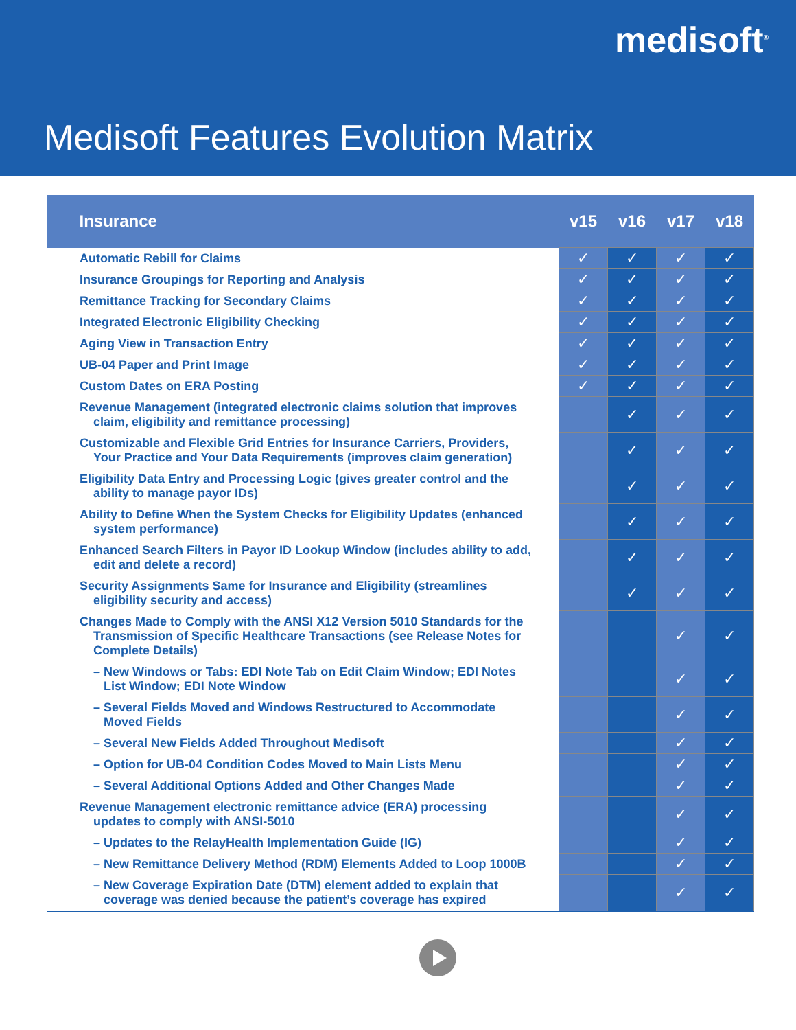medisoft<sup>®</sup>
Medisoft Features Evolution Matrix
| Insurance | v15 | v16 | v17 | v18 |
| --- | --- | --- | --- | --- |
| Automatic Rebill for Claims | ✓ | ✓ | ✓ | ✓ |
| Insurance Groupings for Reporting and Analysis | ✓ | ✓ | ✓ | ✓ |
| Remittance Tracking for Secondary Claims | ✓ | ✓ | ✓ | ✓ |
| Integrated Electronic Eligibility Checking | ✓ | ✓ | ✓ | ✓ |
| Aging View in Transaction Entry | ✓ | ✓ | ✓ | ✓ |
| UB-04 Paper and Print Image | ✓ | ✓ | ✓ | ✓ |
| Custom Dates on ERA Posting | ✓ | ✓ | ✓ | ✓ |
| Revenue Management (integrated electronic claims solution that improves claim, eligibility and remittance processing) | | ✓ | ✓ | ✓ |
| Customizable and Flexible Grid Entries for Insurance Carriers, Providers, Your Practice and Your Data Requirements (improves claim generation) | | ✓ | ✓ | ✓ |
| Eligibility Data Entry and Processing Logic (gives greater control and the ability to manage payor IDs) | | ✓ | ✓ | ✓ |
| Ability to Define When the System Checks for Eligibility Updates (enhanced system performance) | | ✓ | ✓ | ✓ |
| Enhanced Search Filters in Payor ID Lookup Window (includes ability to add, edit and delete a record) | | ✓ | ✓ | ✓ |
| Security Assignments Same for Insurance and Eligibility (streamlines eligibility security and access) | | ✓ | ✓ | ✓ |
| Changes Made to Comply with the ANSI X12 Version 5010 Standards for the Transmission of Specific Healthcare Transactions (see Release Notes for Complete Details) | | | ✓ | ✓ |
| – New Windows or Tabs: EDI Note Tab on Edit Claim Window; EDI Notes List Window; EDI Note Window | | | ✓ | ✓ |
| – Several Fields Moved and Windows Restructured to Accommodate Moved Fields | | | ✓ | ✓ |
| – Several New Fields Added Throughout Medisoft | | | ✓ | ✓ |
| – Option for UB-04 Condition Codes Moved to Main Lists Menu | | | ✓ | ✓ |
| – Several Additional Options Added and Other Changes Made | | | ✓ | ✓ |
| Revenue Management electronic remittance advice (ERA) processing updates to comply with ANSI-5010 | | | ✓ | ✓ |
| – Updates to the RelayHealth Implementation Guide (IG) | | | ✓ | ✓ |
| – New Remittance Delivery Method (RDM) Elements Added to Loop 1000B | | | ✓ | ✓ |
| – New Coverage Expiration Date (DTM) element added to explain that coverage was denied because the patient’s coverage has expired | | | ✓ | ✓ |